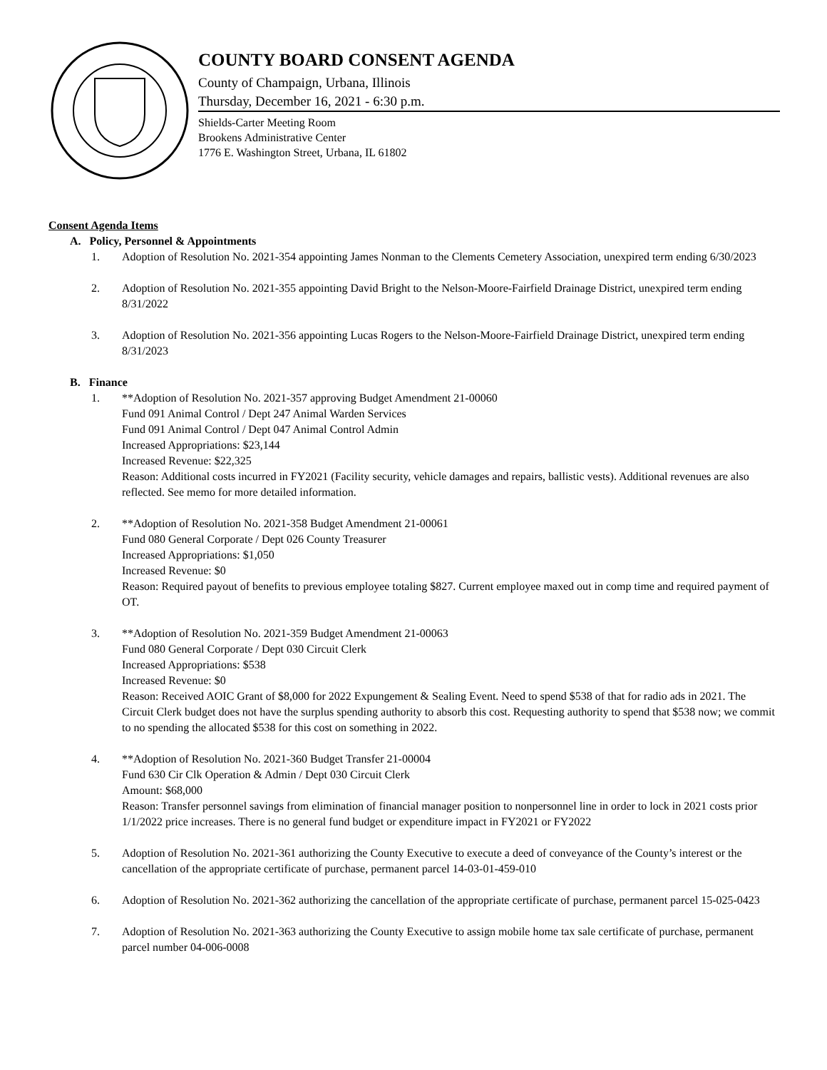COUNTY BOARD CONSENT AGENDA
County of Champaign, Urbana, Illinois
Thursday, December 16, 2021 - 6:30 p.m.
Shields-Carter Meeting Room
Brookens Administrative Center
1776 E. Washington Street, Urbana, IL 61802
Consent Agenda Items
A. Policy, Personnel & Appointments
1. Adoption of Resolution No. 2021-354 appointing James Nonman to the Clements Cemetery Association, unexpired term ending 6/30/2023
2. Adoption of Resolution No. 2021-355 appointing David Bright to the Nelson-Moore-Fairfield Drainage District, unexpired term ending 8/31/2022
3. Adoption of Resolution No. 2021-356 appointing Lucas Rogers to the Nelson-Moore-Fairfield Drainage District, unexpired term ending 8/31/2023
B. Finance
1. **Adoption of Resolution No. 2021-357 approving Budget Amendment 21-00060
Fund 091 Animal Control / Dept 247 Animal Warden Services
Fund 091 Animal Control / Dept 047 Animal Control Admin
Increased Appropriations: $23,144
Increased Revenue: $22,325
Reason: Additional costs incurred in FY2021 (Facility security, vehicle damages and repairs, ballistic vests). Additional revenues are also reflected. See memo for more detailed information.
2. **Adoption of Resolution No. 2021-358 Budget Amendment 21-00061
Fund 080 General Corporate / Dept 026 County Treasurer
Increased Appropriations: $1,050
Increased Revenue: $0
Reason: Required payout of benefits to previous employee totaling $827. Current employee maxed out in comp time and required payment of OT.
3. **Adoption of Resolution No. 2021-359 Budget Amendment 21-00063
Fund 080 General Corporate / Dept 030 Circuit Clerk
Increased Appropriations: $538
Increased Revenue: $0
Reason: Received AOIC Grant of $8,000 for 2022 Expungement & Sealing Event. Need to spend $538 of that for radio ads in 2021. The Circuit Clerk budget does not have the surplus spending authority to absorb this cost. Requesting authority to spend that $538 now; we commit to no spending the allocated $538 for this cost on something in 2022.
4. **Adoption of Resolution No. 2021-360 Budget Transfer 21-00004
Fund 630 Cir Clk Operation & Admin / Dept 030 Circuit Clerk
Amount: $68,000
Reason: Transfer personnel savings from elimination of financial manager position to nonpersonnel line in order to lock in 2021 costs prior 1/1/2022 price increases. There is no general fund budget or expenditure impact in FY2021 or FY2022
5. Adoption of Resolution No. 2021-361 authorizing the County Executive to execute a deed of conveyance of the County’s interest or the cancellation of the appropriate certificate of purchase, permanent parcel 14-03-01-459-010
6. Adoption of Resolution No. 2021-362 authorizing the cancellation of the appropriate certificate of purchase, permanent parcel 15-025-0423
7. Adoption of Resolution No. 2021-363 authorizing the County Executive to assign mobile home tax sale certificate of purchase, permanent parcel number 04-006-0008